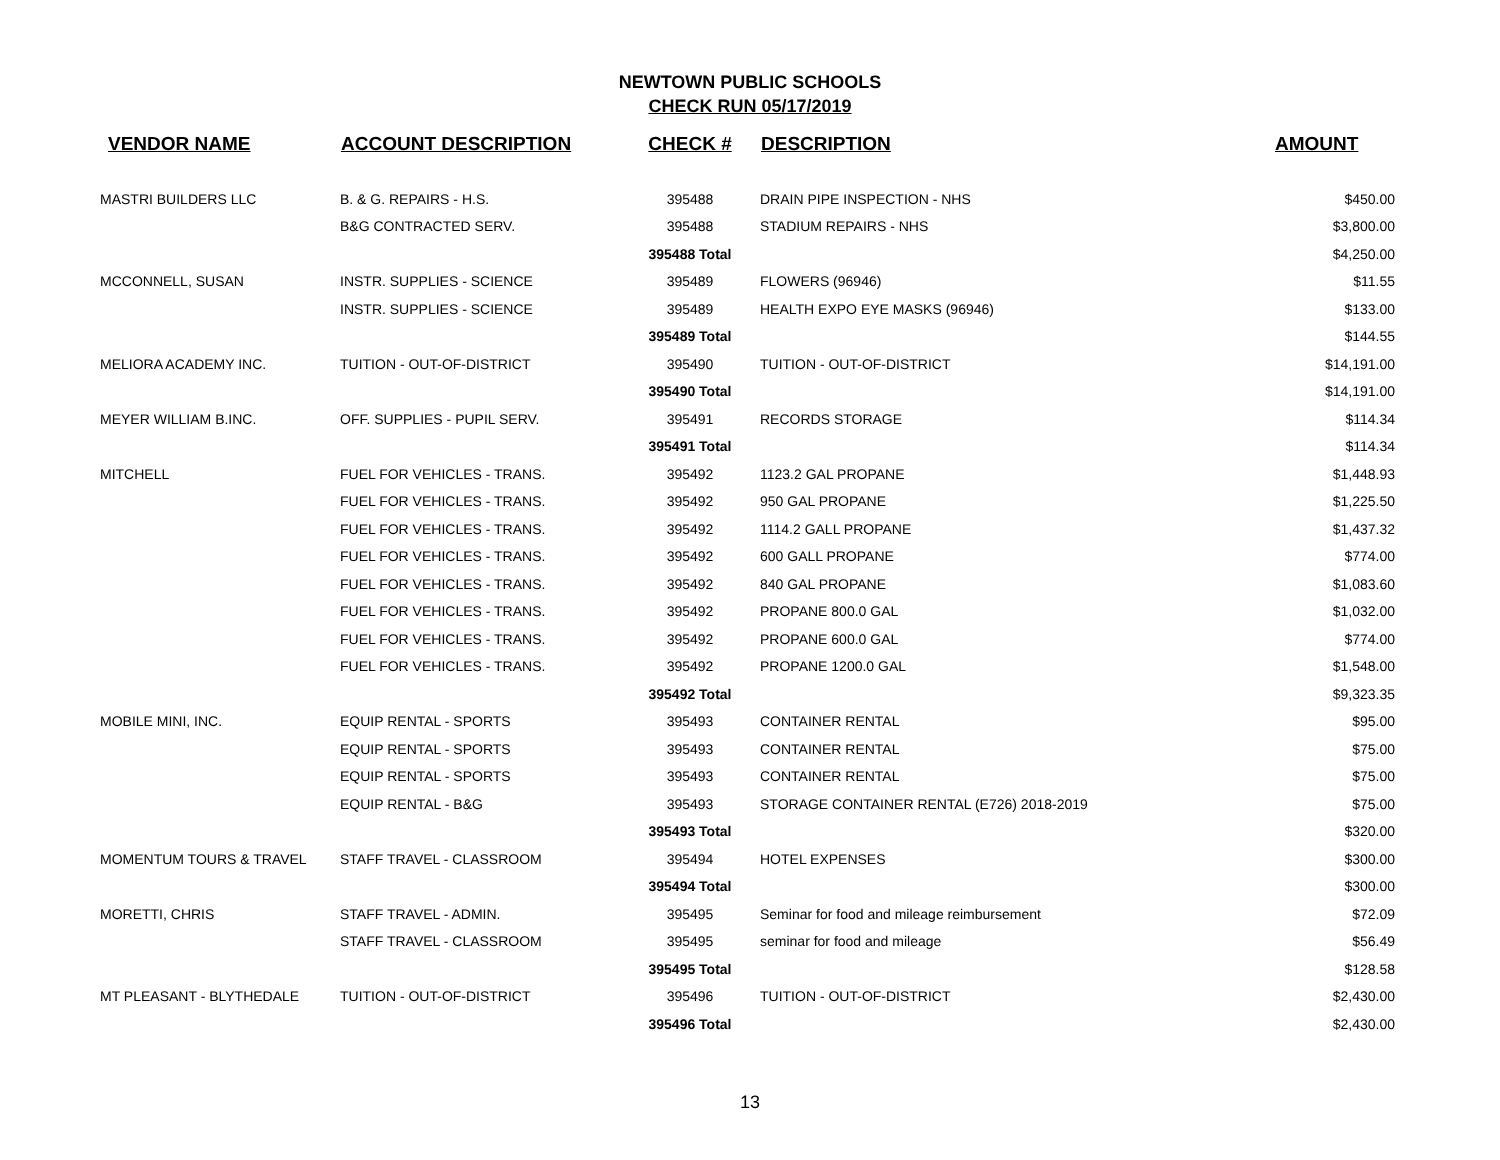NEWTOWN PUBLIC SCHOOLS
CHECK RUN 05/17/2019
| VENDOR NAME | ACCOUNT DESCRIPTION | CHECK # | DESCRIPTION | AMOUNT |
| --- | --- | --- | --- | --- |
| MASTRI BUILDERS LLC | B. & G. REPAIRS - H.S. | 395488 | DRAIN PIPE INSPECTION - NHS | $450.00 |
| | B&G CONTRACTED SERV. | 395488 | STADIUM REPAIRS - NHS | $3,800.00 |
| | | 395488 Total | | $4,250.00 |
| MCCONNELL, SUSAN | INSTR. SUPPLIES - SCIENCE | 395489 | FLOWERS (96946) | $11.55 |
| | INSTR. SUPPLIES - SCIENCE | 395489 | HEALTH EXPO EYE MASKS (96946) | $133.00 |
| | | 395489 Total | | $144.55 |
| MELIORA ACADEMY INC. | TUITION - OUT-OF-DISTRICT | 395490 | TUITION - OUT-OF-DISTRICT | $14,191.00 |
| | | 395490 Total | | $14,191.00 |
| MEYER WILLIAM B.INC. | OFF. SUPPLIES - PUPIL SERV. | 395491 | RECORDS STORAGE | $114.34 |
| | | 395491 Total | | $114.34 |
| MITCHELL | FUEL FOR VEHICLES - TRANS. | 395492 | 1123.2 GAL PROPANE | $1,448.93 |
| | FUEL FOR VEHICLES - TRANS. | 395492 | 950 GAL PROPANE | $1,225.50 |
| | FUEL FOR VEHICLES - TRANS. | 395492 | 1114.2 GALL PROPANE | $1,437.32 |
| | FUEL FOR VEHICLES - TRANS. | 395492 | 600 GALL PROPANE | $774.00 |
| | FUEL FOR VEHICLES - TRANS. | 395492 | 840 GAL PROPANE | $1,083.60 |
| | FUEL FOR VEHICLES - TRANS. | 395492 | PROPANE 800.0 GAL | $1,032.00 |
| | FUEL FOR VEHICLES - TRANS. | 395492 | PROPANE 600.0 GAL | $774.00 |
| | FUEL FOR VEHICLES - TRANS. | 395492 | PROPANE 1200.0 GAL | $1,548.00 |
| | | 395492 Total | | $9,323.35 |
| MOBILE MINI, INC. | EQUIP RENTAL - SPORTS | 395493 | CONTAINER RENTAL | $95.00 |
| | EQUIP RENTAL - SPORTS | 395493 | CONTAINER RENTAL | $75.00 |
| | EQUIP RENTAL - SPORTS | 395493 | CONTAINER RENTAL | $75.00 |
| | EQUIP RENTAL - B&G | 395493 | STORAGE CONTAINER RENTAL (E726) 2018-2019 | $75.00 |
| | | 395493 Total | | $320.00 |
| MOMENTUM TOURS & TRAVEL | STAFF TRAVEL - CLASSROOM | 395494 | HOTEL EXPENSES | $300.00 |
| | | 395494 Total | | $300.00 |
| MORETTI, CHRIS | STAFF TRAVEL - ADMIN. | 395495 | Seminar for food and mileage reimbursement | $72.09 |
| | STAFF TRAVEL - CLASSROOM | 395495 | seminar for food and mileage | $56.49 |
| | | 395495 Total | | $128.58 |
| MT PLEASANT - BLYTHEDALE | TUITION - OUT-OF-DISTRICT | 395496 | TUITION - OUT-OF-DISTRICT | $2,430.00 |
| | | 395496 Total | | $2,430.00 |
13